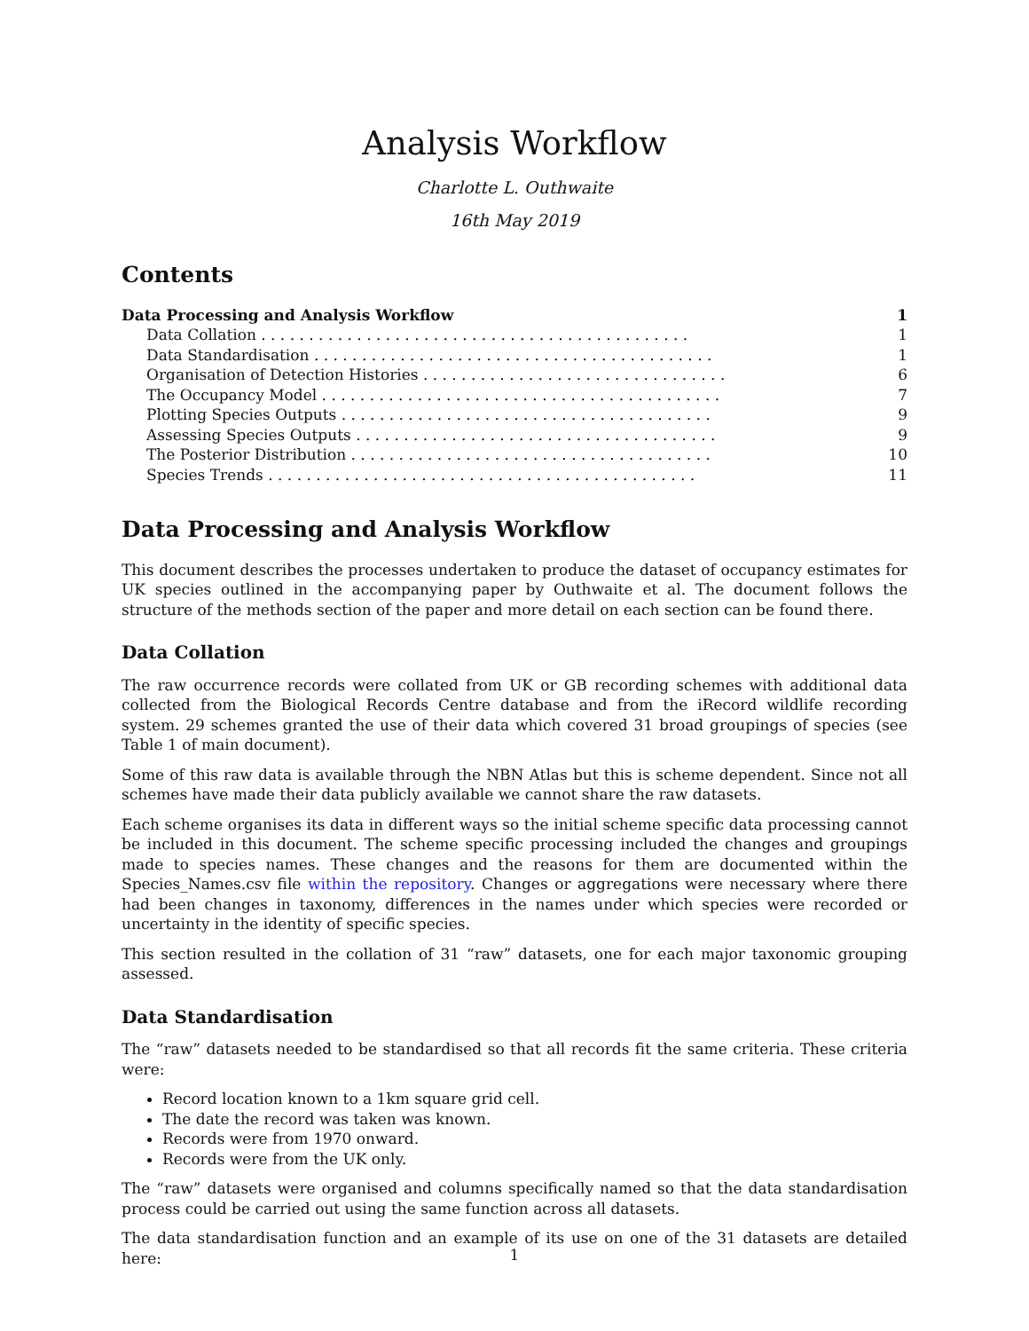Analysis Workflow
Charlotte L. Outhwaite
16th May 2019
Contents
Data Processing and Analysis Workflow 1
Data Collation . . . . . . . . . . . . . . . . . . . . . . . . . . . . . . . . . . . . . . . . . . . . . 1
Data Standardisation . . . . . . . . . . . . . . . . . . . . . . . . . . . . . . . . . . . . . . . . . . 1
Organisation of Detection Histories . . . . . . . . . . . . . . . . . . . . . . . . . . . . . . . . 6
The Occupancy Model . . . . . . . . . . . . . . . . . . . . . . . . . . . . . . . . . . . . . . . . . . 7
Plotting Species Outputs . . . . . . . . . . . . . . . . . . . . . . . . . . . . . . . . . . . . . . . 9
Assessing Species Outputs . . . . . . . . . . . . . . . . . . . . . . . . . . . . . . . . . . . . . . 9
The Posterior Distribution . . . . . . . . . . . . . . . . . . . . . . . . . . . . . . . . . . . . . . 10
Species Trends . . . . . . . . . . . . . . . . . . . . . . . . . . . . . . . . . . . . . . . . . . . . . 11
Data Processing and Analysis Workflow
This document describes the processes undertaken to produce the dataset of occupancy estimates for UK species outlined in the accompanying paper by Outhwaite et al. The document follows the structure of the methods section of the paper and more detail on each section can be found there.
Data Collation
The raw occurrence records were collated from UK or GB recording schemes with additional data collected from the Biological Records Centre database and from the iRecord wildlife recording system. 29 schemes granted the use of their data which covered 31 broad groupings of species (see Table 1 of main document).
Some of this raw data is available through the NBN Atlas but this is scheme dependent. Since not all schemes have made their data publicly available we cannot share the raw datasets.
Each scheme organises its data in different ways so the initial scheme specific data processing cannot be included in this document. The scheme specific processing included the changes and groupings made to species names. These changes and the reasons for them are documented within the Species_Names.csv file within the repository. Changes or aggregations were necessary where there had been changes in taxonomy, differences in the names under which species were recorded or uncertainty in the identity of specific species.
This section resulted in the collation of 31 “raw” datasets, one for each major taxonomic grouping assessed.
Data Standardisation
The “raw” datasets needed to be standardised so that all records fit the same criteria. These criteria were:
Record location known to a 1km square grid cell.
The date the record was taken was known.
Records were from 1970 onward.
Records were from the UK only.
The “raw” datasets were organised and columns specifically named so that the data standardisation process could be carried out using the same function across all datasets.
The data standardisation function and an example of its use on one of the 31 datasets are detailed here:
1